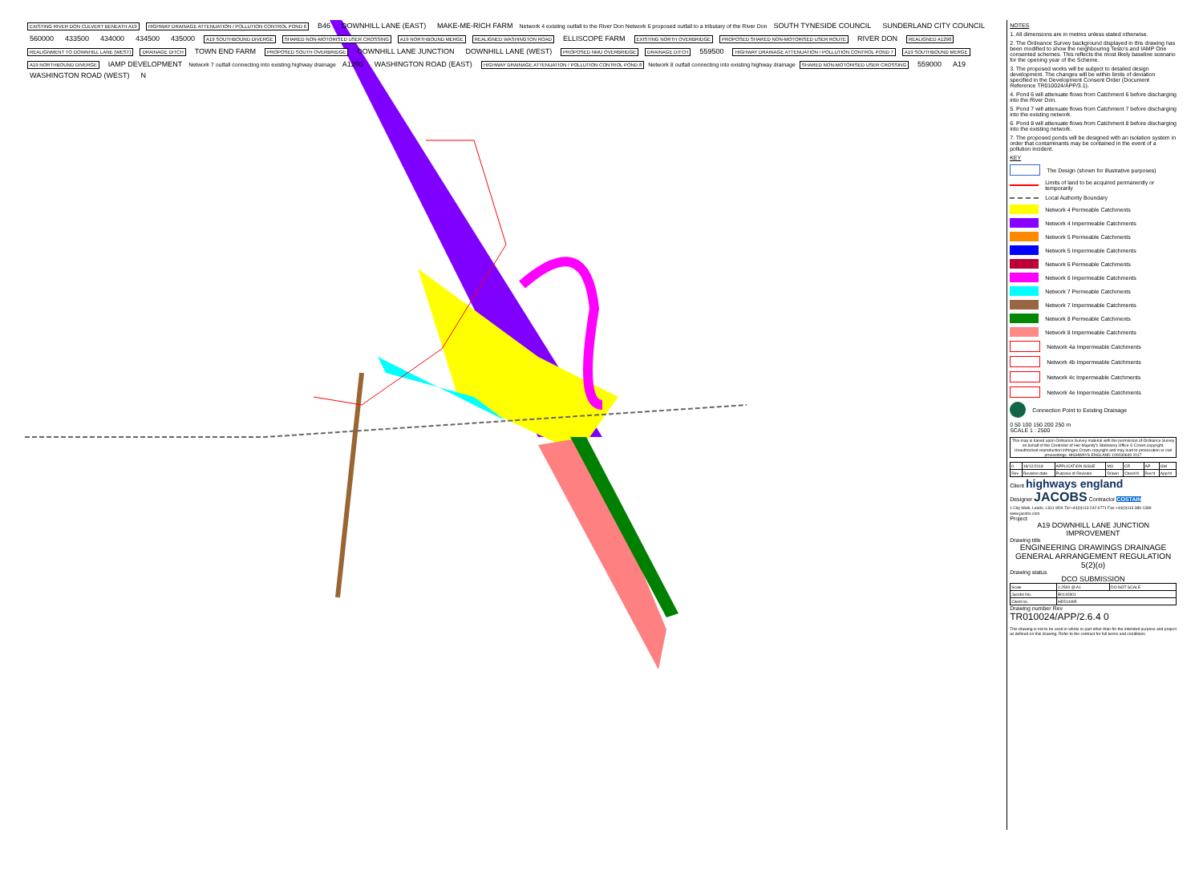EXISTING RIVER DON CULVERT BENEATH A19 HIGHWAY DRAINAGE ATTENUATION / POLLUTION CONTROL POND 6 B46 DOWNHILL LANE (EAST) MAKE-ME-RICH FARM Network 4 existing outfall to the River Don Network 6 proposed outfall to a tributary of the River Don SOUTH TYNESIDE COUNCIL SUNDERLAND CITY COUNCIL 560000 433500 434000 434500 435000 A19 SOUTHBOUND DIVERGE SHARED NON-MOTORISED USER CROSSING A19 NORTHBOUND MERGE REALIGNED WASHINGTON ROAD ELLISCOPE FARM EXISTING NORTH OVERBRIDGE PROPOSED SHARED NON-MOTORISED USER ROUTE RIVER DON REALIGNED A1290 REALIGNMENT TO DOWNHILL LANE (WEST) DRAINAGE DITCH TOWN END FARM PROPOSED SOUTH OVERBRIDGE DOWNHILL LANE JUNCTION DOWNHILL LANE (WEST) PROPOSED NMU OVERBRIDGE DRAINAGE DITCH 559500 HIGHWAY DRAINAGE ATTENUATION / POLLUTION CONTROL POND 7 A19 SOUTHBOUND MERGE A19 NORTHBOUND DIVERGE IAMP DEVELOPMENT Network 7 outfall connecting into existing highway drainage A1290 WASHINGTON ROAD (EAST) HIGHWAY DRAINAGE ATTENUATION / POLLUTION CONTROL POND 8 Network 8 outfall connecting into existing highway drainage SHARED NON-MOTORISED USER CROSSING 559000 A19 WASHINGTON ROAD (WEST) N
NOTES
1. All dimensions are in metres unless stated otherwise.
2. The Ordnance Survey background displayed in this drawing has been modified to show the neighbouring Testo's and IAMP One consented schemes. This reflects the most likely baseline scenario for the opening year of the Scheme.
3. The proposed works will be subject to detailed design development. The changes will be within limits of deviation specified in the Development Consent Order (Document Reference TR010024/APP/3.1).
4. Pond 6 will attenuate flows from Catchment 6 before discharging into the River Don.
5. Pond 7 will attenuate flows from Catchment 7 before discharging into the existing network.
6. Pond 8 will attenuate flows from Catchment 8 before discharging into the existing network.
7. The proposed ponds will be designed with an isolation system in order that contaminants may be contained in the event of a pollution incident.
KEY
The Design (shown for illustrative purposes)
Limits of land to be acquired permanently or temporarily
Local Authority Boundary
Network 4 Permeable Catchments
Network 4 Impermeable Catchments
Network 5 Permeable Catchments
Network 5 Impermeable Catchments
Network 6 Permeable Catchments
Network 6 Impermeable Catchments
Network 7 Permeable Catchments
Network 7 Impermeable Catchments
Network 8 Permeable Catchments
Network 8 Impermeable Catchments
Network 4a Impermeable Catchments
Network 4b Impermeable Catchments
Network 4c Impermeable Catchments
Network 4e Impermeable Catchments
Connection Point to Existing Drainage
0 50 100 150 200 250 m
SCALE 1 : 2500
This map is based upon Ordnance Survey material with the permission of Ordnance Survey on behalf of the Controller of Her Majesty's Stationery Office © Crown copyright. Unauthorised reproduction infringes Crown copyright and may lead to prosecution or civil proceedings. HIGHWAYS ENGLAND 100030649 2017
| 0 | 18/12/2018 | APPLICATION ISSUE | MU | CR | AP | GW |
| Rev | Revision date | Purpose of Revision | Drawn | Check'd | Rev'd | Appr'd |
Client highways england
Designer JACOBS Contractor COSTAIN
1 City Walk, Leeds, LS11 9DX Tel:+44(0)113 242 6771 Fax:+44(0)113 389 1389 www.jacobs.com
Project
A19 DOWNHILL LANE JUNCTION IMPROVEMENT
Drawing title
ENGINEERING DRAWINGS DRAINAGE GENERAL ARRANGEMENT REGULATION 5(2)(o)
Drawing status
DCO SUBMISSION
| Scale | 1:2500 @ A1 | DO NOT SCALE |
| Jacobs No. | B0140301 | |
| Client no. | HE514495 | |
Drawing number Rev
TR010024/APP/2.6.4 0
This drawing is not to be used in whole or part other than for the intended purpose and project as defined on this drawing. Refer to the contract for full terms and conditions.